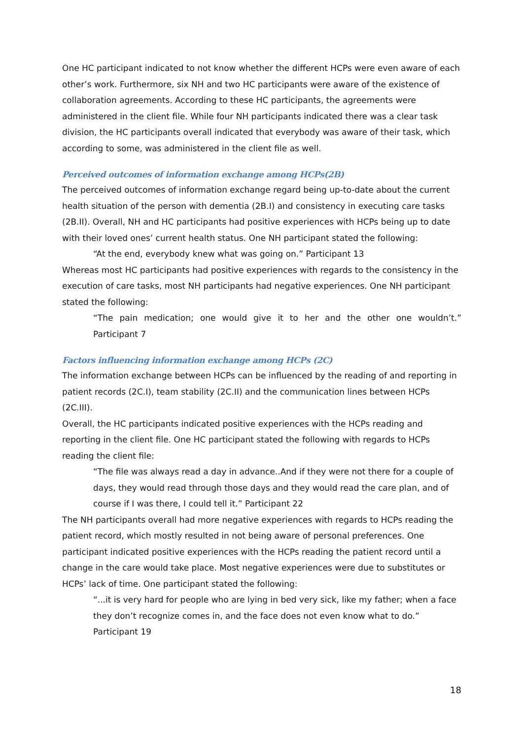One HC participant indicated to not know whether the different HCPs were even aware of each other’s work. Furthermore, six NH and two HC participants were aware of the existence of collaboration agreements. According to these HC participants, the agreements were administered in the client file. While four NH participants indicated there was a clear task division, the HC participants overall indicated that everybody was aware of their task, which according to some, was administered in the client file as well.
Perceived outcomes of information exchange among HCPs(2B)
The perceived outcomes of information exchange regard being up-to-date about the current health situation of the person with dementia (2B.I) and consistency in executing care tasks (2B.II). Overall, NH and HC participants had positive experiences with HCPs being up to date with their loved ones’ current health status. One NH participant stated the following:
“At the end, everybody knew what was going on.” Participant 13
Whereas most HC participants had positive experiences with regards to the consistency in the execution of care tasks, most NH participants had negative experiences. One NH participant stated the following:
“The pain medication; one would give it to her and the other one wouldn’t.”
Participant 7
Factors influencing information exchange among HCPs (2C)
The information exchange between HCPs can be influenced by the reading of and reporting in patient records (2C.I), team stability (2C.II) and the communication lines between HCPs (2C.III).
Overall, the HC participants indicated positive experiences with the HCPs reading and reporting in the client file. One HC participant stated the following with regards to HCPs reading the client file:
“The file was always read a day in advance..And if they were not there for a couple of days, they would read through those days and they would read the care plan, and of course if I was there, I could tell it.” Participant 22
The NH participants overall had more negative experiences with regards to HCPs reading the patient record, which mostly resulted in not being aware of personal preferences. One participant indicated positive experiences with the HCPs reading the patient record until a change in the care would take place. Most negative experiences were due to substitutes or HCPs’ lack of time. One participant stated the following:
“...it is very hard for people who are lying in bed very sick, like my father; when a face they don’t recognize comes in, and the face does not even know what to do.” Participant 19
18